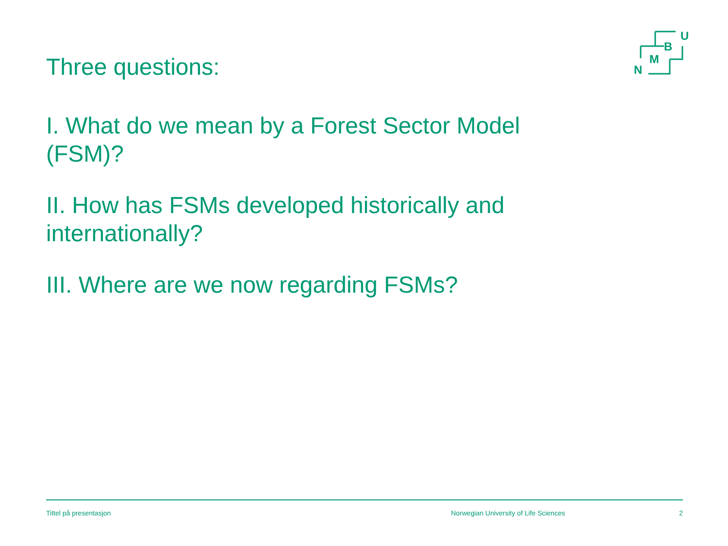Three questions:
U
B
M
N
I. What do we mean by a Forest Sector Model (FSM)?
II. How has FSMs developed historically and internationally?
III. Where are we now regarding FSMs?
Tittel på presentasjon Norwegian University of Life Sciences 2